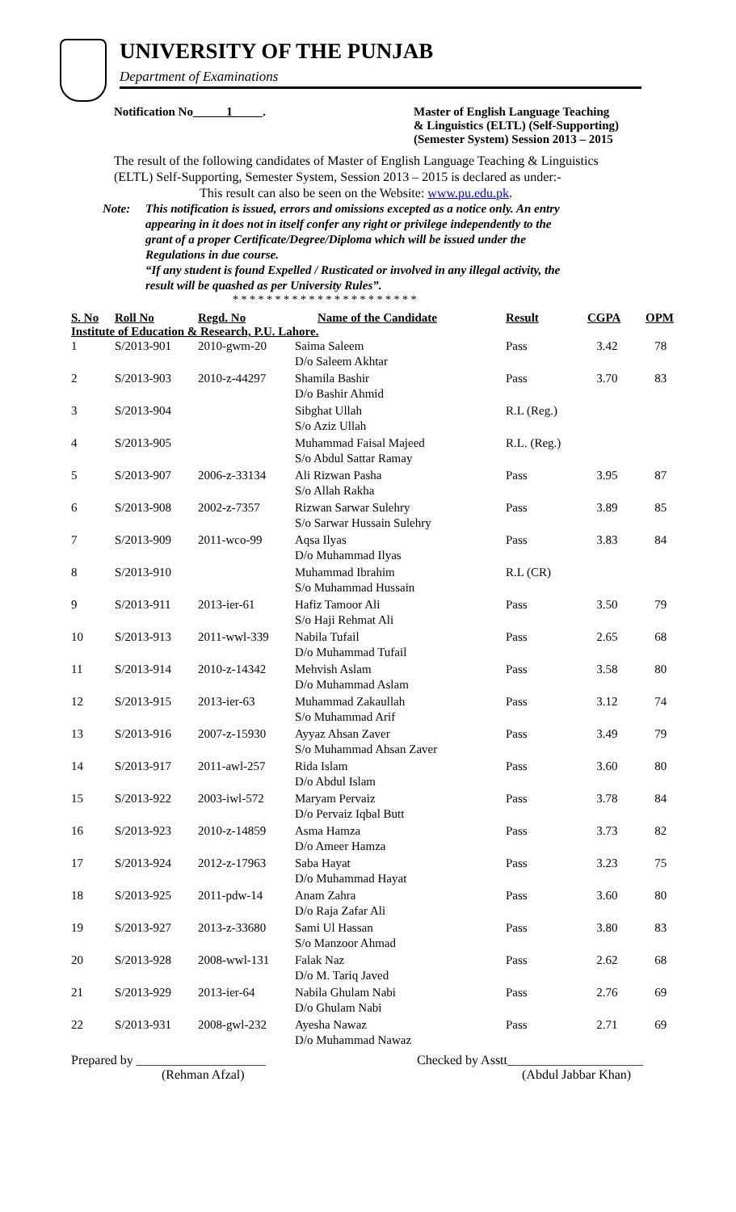UNIVERSITY OF THE PUNJAB
Department of Examinations
Notification No 1 . Master of English Language Teaching
& Linguistics (ELTL) (Self-Supporting)
(Semester System) Session 2013 – 2015
The result of the following candidates of Master of English Language Teaching & Linguistics (ELTL) Self-Supporting, Semester System, Session 2013 – 2015 is declared as under:-
This result can also be seen on the Website: www.pu.edu.pk.
Note: This notification is issued, errors and omissions excepted as a notice only. An entry appearing in it does not in itself confer any right or privilege independently to the grant of a proper Certificate/Degree/Diploma which will be issued under the Regulations in due course.
“If any student is found Expelled / Rusticated or involved in any illegal activity, the result will be quashed as per University Rules”.
* * * * * * * * * * * * * * * * * * * * * *
| S. No | Roll No | Regd. No | Name of the Candidate | Result | CGPA | OPM |
| --- | --- | --- | --- | --- | --- | --- |
| Institute of Education & Research, P.U. Lahore. | | | | | | |
| 1 | S/2013-901 | 2010-gwm-20 | Saima Saleem D/o Saleem Akhtar | Pass | 3.42 | 78 |
| 2 | S/2013-903 | 2010-z-44297 | Shamila Bashir D/o Bashir Ahmid | Pass | 3.70 | 83 |
| 3 | S/2013-904 | | Sibghat Ullah S/o Aziz Ullah | R.L (Reg.) | | |
| 4 | S/2013-905 | | Muhammad Faisal Majeed S/o Abdul Sattar Ramay | R.L. (Reg.) | | |
| 5 | S/2013-907 | 2006-z-33134 | Ali Rizwan Pasha S/o Allah Rakha | Pass | 3.95 | 87 |
| 6 | S/2013-908 | 2002-z-7357 | Rizwan Sarwar Sulehry S/o Sarwar Hussain Sulehry | Pass | 3.89 | 85 |
| 7 | S/2013-909 | 2011-wco-99 | Aqsa Ilyas D/o Muhammad Ilyas | Pass | 3.83 | 84 |
| 8 | S/2013-910 | | Muhammad Ibrahim S/o Muhammad Hussain | R.L (CR) | | |
| 9 | S/2013-911 | 2013-ier-61 | Hafiz Tamoor Ali S/o Haji Rehmat Ali | Pass | 3.50 | 79 |
| 10 | S/2013-913 | 2011-wwl-339 | Nabila Tufail D/o Muhammad Tufail | Pass | 2.65 | 68 |
| 11 | S/2013-914 | 2010-z-14342 | Mehvish Aslam D/o Muhammad Aslam | Pass | 3.58 | 80 |
| 12 | S/2013-915 | 2013-ier-63 | Muhammad Zakaullah S/o Muhammad Arif | Pass | 3.12 | 74 |
| 13 | S/2013-916 | 2007-z-15930 | Ayyaz Ahsan Zaver S/o Muhammad Ahsan Zaver | Pass | 3.49 | 79 |
| 14 | S/2013-917 | 2011-awl-257 | Rida Islam D/o Abdul Islam | Pass | 3.60 | 80 |
| 15 | S/2013-922 | 2003-iwl-572 | Maryam Pervaiz D/o Pervaiz Iqbal Butt | Pass | 3.78 | 84 |
| 16 | S/2013-923 | 2010-z-14859 | Asma Hamza D/o Ameer Hamza | Pass | 3.73 | 82 |
| 17 | S/2013-924 | 2012-z-17963 | Saba Hayat D/o Muhammad Hayat | Pass | 3.23 | 75 |
| 18 | S/2013-925 | 2011-pdw-14 | Anam Zahra D/o Raja Zafar Ali | Pass | 3.60 | 80 |
| 19 | S/2013-927 | 2013-z-33680 | Sami Ul Hassan S/o Manzoor Ahmad | Pass | 3.80 | 83 |
| 20 | S/2013-928 | 2008-wwl-131 | Falak Naz D/o M. Tariq Javed | Pass | 2.62 | 68 |
| 21 | S/2013-929 | 2013-ier-64 | Nabila Ghulam Nabi D/o Ghulam Nabi | Pass | 2.76 | 69 |
| 22 | S/2013-931 | 2008-gwl-232 | Ayesha Nawaz D/o Muhammad Nawaz | Pass | 2.71 | 69 |
Prepared by ____________________
(Rehman Afzal)
Checked by Asstt_____________________
(Abdul Jabbar Khan)